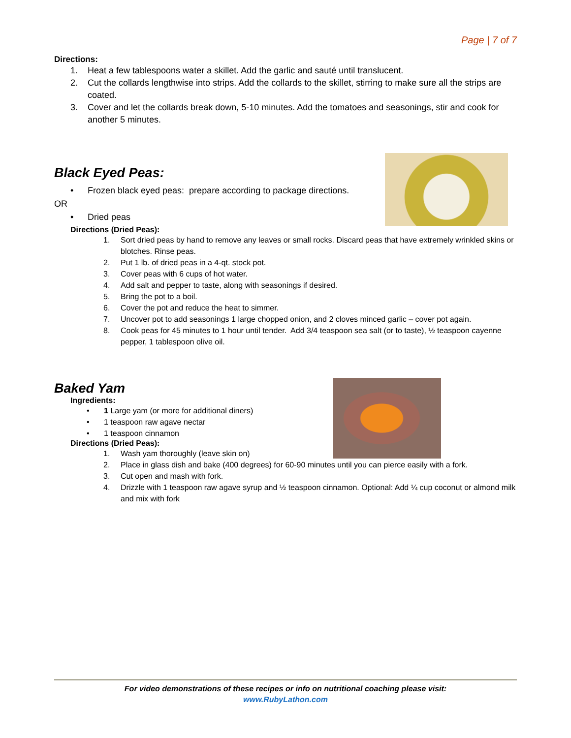Page | 7 of 7
Directions:
1. Heat a few tablespoons water a skillet. Add the garlic and sauté until translucent.
2. Cut the collards lengthwise into strips. Add the collards to the skillet, stirring to make sure all the strips are coated.
3. Cover and let the collards break down, 5-10 minutes. Add the tomatoes and seasonings, stir and cook for another 5 minutes.
Black Eyed Peas:
• Frozen black eyed peas: prepare according to package directions.
OR
• Dried peas
Directions (Dried Peas):
1. Sort dried peas by hand to remove any leaves or small rocks. Discard peas that have extremely wrinkled skins or blotches. Rinse peas.
2. Put 1 lb. of dried peas in a 4-qt. stock pot.
3. Cover peas with 6 cups of hot water.
4. Add salt and pepper to taste, along with seasonings if desired.
5. Bring the pot to a boil.
6. Cover the pot and reduce the heat to simmer.
7. Uncover pot to add seasonings 1 large chopped onion, and 2 cloves minced garlic – cover pot again.
8. Cook peas for 45 minutes to 1 hour until tender. Add 3/4 teaspoon sea salt (or to taste), ½ teaspoon cayenne pepper, 1 tablespoon olive oil.
Baked Yam
Ingredients:
• 1 Large yam (or more for additional diners)
• 1 teaspoon raw agave nectar
• 1 teaspoon cinnamon
Directions (Dried Peas):
1. Wash yam thoroughly (leave skin on)
2. Place in glass dish and bake (400 degrees) for 60-90 minutes until you can pierce easily with a fork.
3. Cut open and mash with fork.
4. Drizzle with 1 teaspoon raw agave syrup and ½ teaspoon cinnamon. Optional: Add ¼ cup coconut or almond milk and mix with fork
For video demonstrations of these recipes or info on nutritional coaching please visit:
www.RubyLathon.com